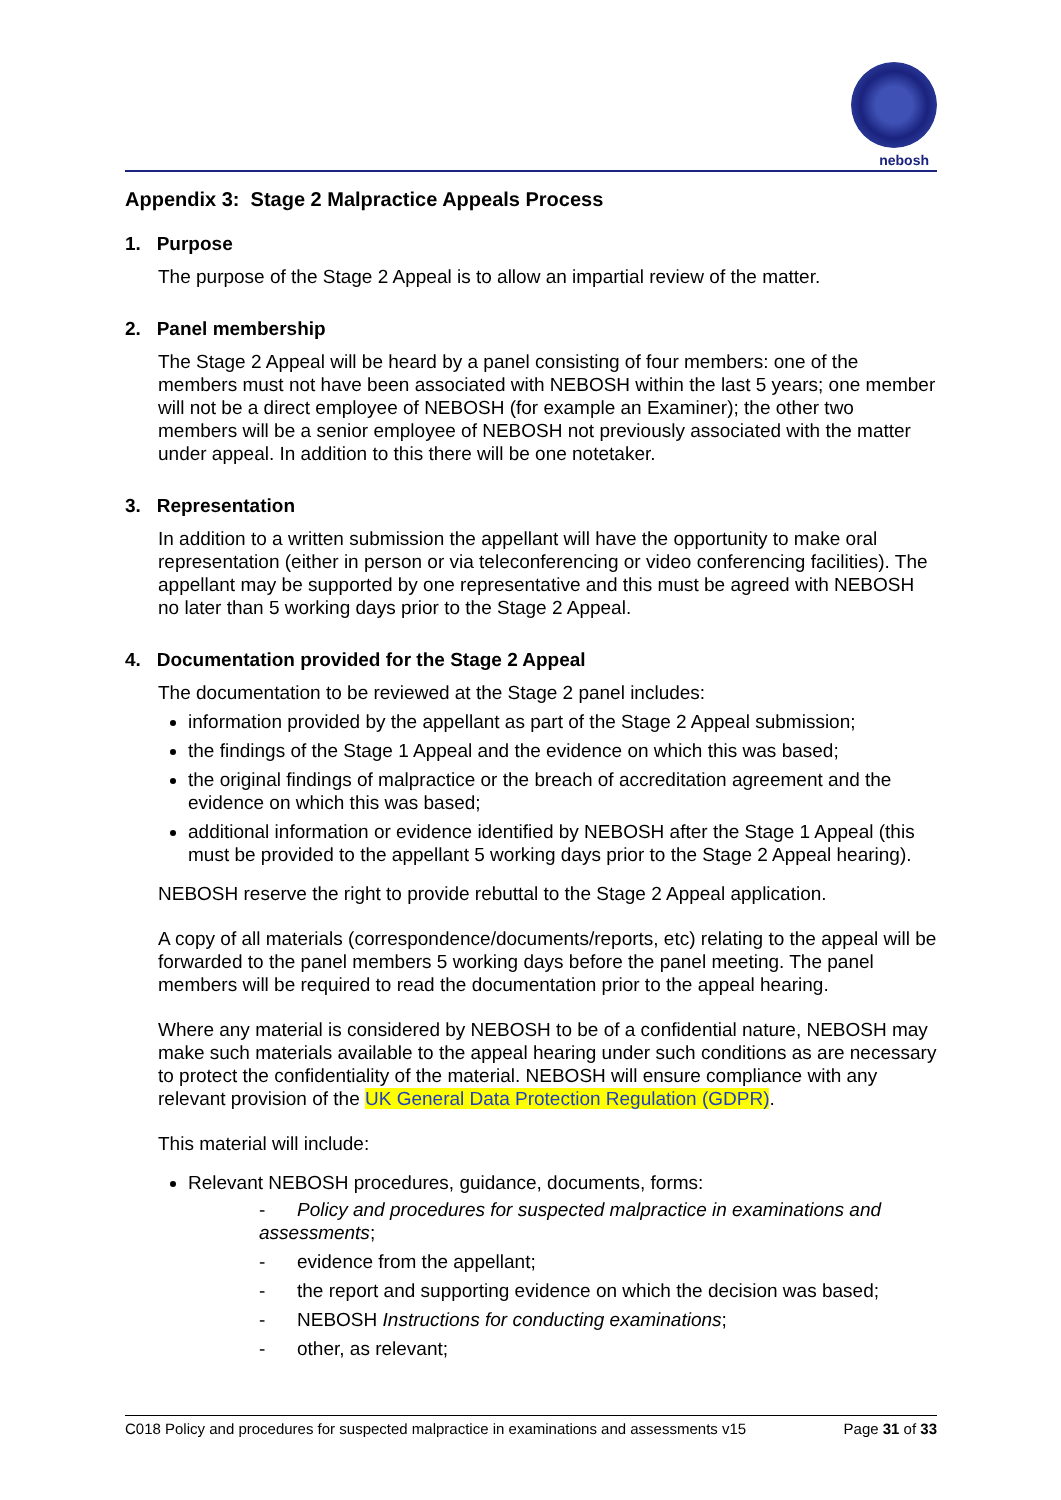nebosh
Appendix 3: Stage 2 Malpractice Appeals Process
1. Purpose
The purpose of the Stage 2 Appeal is to allow an impartial review of the matter.
2. Panel membership
The Stage 2 Appeal will be heard by a panel consisting of four members: one of the members must not have been associated with NEBOSH within the last 5 years; one member will not be a direct employee of NEBOSH (for example an Examiner); the other two members will be a senior employee of NEBOSH not previously associated with the matter under appeal. In addition to this there will be one notetaker.
3. Representation
In addition to a written submission the appellant will have the opportunity to make oral representation (either in person or via teleconferencing or video conferencing facilities). The appellant may be supported by one representative and this must be agreed with NEBOSH no later than 5 working days prior to the Stage 2 Appeal.
4. Documentation provided for the Stage 2 Appeal
The documentation to be reviewed at the Stage 2 panel includes:
information provided by the appellant as part of the Stage 2 Appeal submission;
the findings of the Stage 1 Appeal and the evidence on which this was based;
the original findings of malpractice or the breach of accreditation agreement and the evidence on which this was based;
additional information or evidence identified by NEBOSH after the Stage 1 Appeal (this must be provided to the appellant 5 working days prior to the Stage 2 Appeal hearing).
NEBOSH reserve the right to provide rebuttal to the Stage 2 Appeal application.
A copy of all materials (correspondence/documents/reports, etc) relating to the appeal will be forwarded to the panel members 5 working days before the panel meeting. The panel members will be required to read the documentation prior to the appeal hearing.
Where any material is considered by NEBOSH to be of a confidential nature, NEBOSH may make such materials available to the appeal hearing under such conditions as are necessary to protect the confidentiality of the material. NEBOSH will ensure compliance with any relevant provision of the UK General Data Protection Regulation (GDPR).
This material will include:
Relevant NEBOSH procedures, guidance, documents, forms:
- Policy and procedures for suspected malpractice in examinations and assessments;
- evidence from the appellant;
- the report and supporting evidence on which the decision was based;
- NEBOSH Instructions for conducting examinations;
- other, as relevant;
C018 Policy and procedures for suspected malpractice in examinations and assessments v15 Page 31 of 33